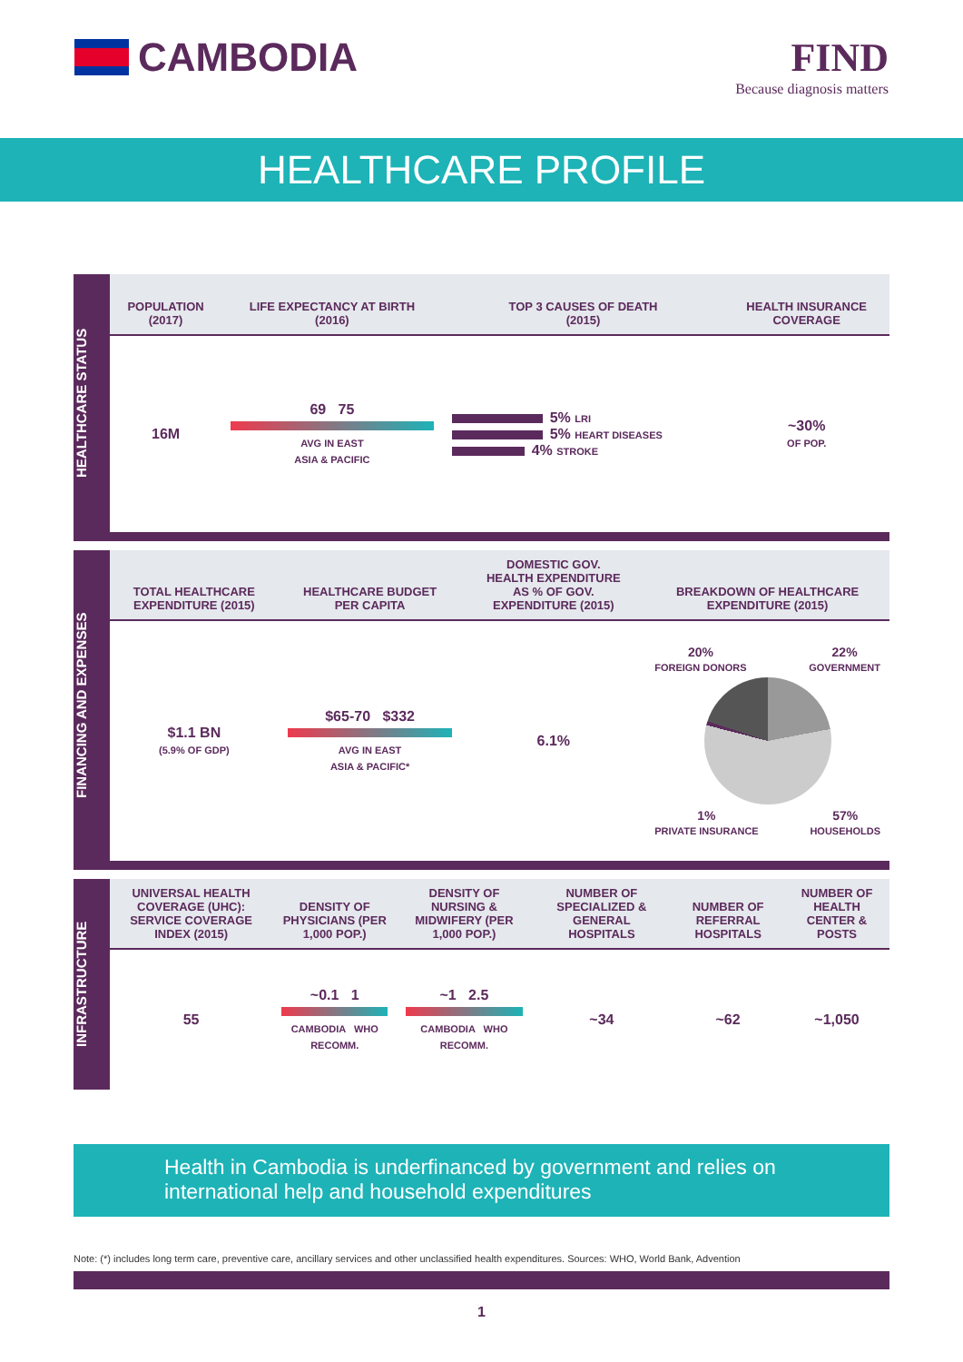CAMBODIA FIND
Because diagnosis matters
HEALTHCARE PROFILE
HEALTHCARE STATUS
| POPULATION (2017) | LIFE EXPECTANCY AT BIRTH (2016) | TOP 3 CAUSES OF DEATH (2015) | HEALTH INSURANCE COVERAGE |
| --- | --- | --- | --- |
| 16M | 69 75 AVG IN EAST ASIA & PACIFIC | 5% LRI 5% HEART DISEASES 4% STROKE | ~30% OF POP. |
FINANCING AND EXPENSES
| TOTAL HEALTHCARE EXPENDITURE (2015) | HEALTHCARE BUDGET PER CAPITA | DOMESTIC GOV. HEALTH EXPENDITURE AS % OF GOV. EXPENDITURE (2015) | BREAKDOWN OF HEALTHCARE EXPENDITURE (2015) |
| --- | --- | --- | --- |
| $1.1 BN (5.9% OF GDP) | $65-70 $332 AVG IN EAST ASIA & PACIFIC* | 6.1% | 20% FOREIGN DONORS 22% GOVERNMENT 1% PRIVATE INSURANCE 57% HOUSEHOLDS |
INFRASTRUCTURE
| UNIVERSAL HEALTH COVERAGE (UHC): SERVICE COVERAGE INDEX (2015) | DENSITY OF PHYSICIANS (PER 1,000 POP.) | DENSITY OF NURSING & MIDWIFERY (PER 1,000 POP.) | NUMBER OF SPECIALIZED & GENERAL HOSPITALS | NUMBER OF REFERRAL HOSPITALS | NUMBER OF HEALTH CENTER & POSTS |
| --- | --- | --- | --- | --- | --- |
| 55 | ~0.1 1 CAMBODIA WHO RECOMM. | ~1 2.5 CAMBODIA WHO RECOMM. | ~34 | ~62 | ~1,050 |
Health in Cambodia is underfinanced by government and relies on international help and household expenditures
Note: (*) includes long term care, preventive care, ancillary services and other unclassified health expenditures. Sources: WHO, World Bank, Advention
1